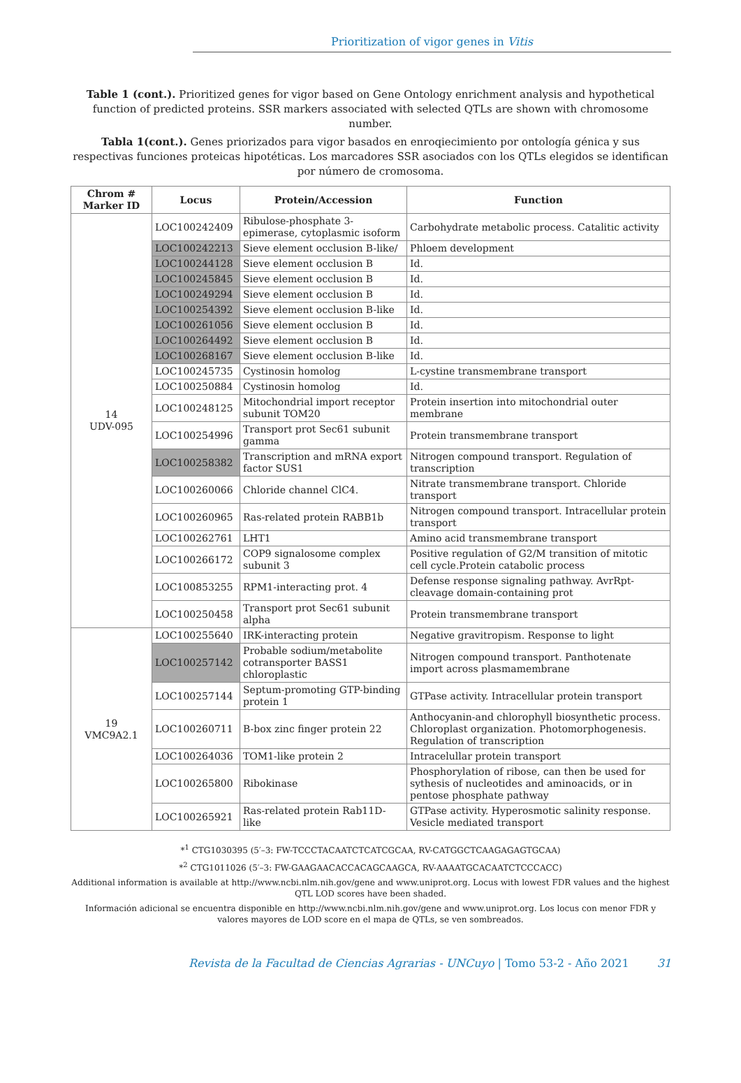Prioritization of vigor genes in Vitis
Table 1 (cont.). Prioritized genes for vigor based on Gene Ontology enrichment analysis and hypothetical function of predicted proteins. SSR markers associated with selected QTLs are shown with chromosome number.
Tabla 1(cont.). Genes priorizados para vigor basados en enroqiecimiento por ontología génica y sus respectivas funciones proteicas hipotéticas. Los marcadores SSR asociados con los QTLs elegidos se identifican por número de cromosoma.
| Chrom # Marker ID | Locus | Protein/Accession | Function |
| --- | --- | --- | --- |
| 14 UDV-095 | LOC100242409 | Ribulose-phosphate 3-epimerase, cytoplasmic isoform | Carbohydrate metabolic process. Catalitic activity |
| | LOC100242213 | Sieve element occlusion B-like/ | Phloem development |
| | LOC100244128 | Sieve element occlusion B | Id. |
| | LOC100245845 | Sieve element occlusion B | Id. |
| | LOC100249294 | Sieve element occlusion B | Id. |
| | LOC100254392 | Sieve element occlusion B-like | Id. |
| | LOC100261056 | Sieve element occlusion B | Id. |
| | LOC100264492 | Sieve element occlusion B | Id. |
| | LOC100268167 | Sieve element occlusion B-like | Id. |
| | LOC100245735 | Cystinosin homolog | L-cystine transmembrane transport |
| | LOC100250884 | Cystinosin homolog | Id. |
| | LOC100248125 | Mitochondrial import receptor subunit TOM20 | Protein insertion into mitochondrial outer membrane |
| | LOC100254996 | Transport prot Sec61 subunit gamma | Protein transmembrane transport |
| | LOC100258382 | Transcription and mRNA export factor SUS1 | Nitrogen compound transport. Regulation of transcription |
| | LOC100260066 | Chloride channel ClC4. | Nitrate transmembrane transport. Chloride transport |
| | LOC100260965 | Ras-related protein RABB1b | Nitrogen compound transport. Intracellular protein transport |
| | LOC100262761 | LHT1 | Amino acid transmembrane transport |
| | LOC100266172 | COP9 signalosome complex subunit 3 | Positive regulation of G2/M transition of mitotic cell cycle.Protein catabolic process |
| | LOC100853255 | RPM1-interacting prot. 4 | Defense response signaling pathway. AvrRpt-cleavage domain-containing prot |
| | LOC100250458 | Transport prot Sec61 subunit alpha | Protein transmembrane transport |
| 19 VMC9A2.1 | LOC100255640 | IRK-interacting protein | Negative gravitropism. Response to light |
| | LOC100257142 | Probable sodium/metabolite cotransporter BASS1 chloroplastic | Nitrogen compound transport. Panthotenate import across plasmamembrane |
| | LOC100257144 | Septum-promoting GTP-binding protein 1 | GTPase activity. Intracellular protein transport |
| | LOC100260711 | B-box zinc finger protein 22 | Anthocyanin-and chlorophyll biosynthetic process. Chloroplast organization. Photomorphogenesis. Regulation of transcription |
| | LOC100264036 | TOM1-like protein 2 | Intracelullar protein transport |
| | LOC100265800 | Ribokinase | Phosphorylation of ribose, can then be used for sythesis of nucleotides and aminoacids, or in pentose phosphate pathway |
| | LOC100265921 | Ras-related protein Rab11D-like | GTPase activity. Hyperosmotic salinity response. Vesicle mediated transport |
*<sup>1</sup> CTG1030395 (5′–3: FW-TCCCTACAATCTCATCGCAA, RV-CATGGCTCAAGAGAGTGCAA)
*<sup>2</sup> CTG1011026 (5′–3: FW-GAAGAACACCACAGCAAGCA, RV-AAAATGCACAATCTCCCACC)
Additional information is available at http://www.ncbi.nlm.nih.gov/gene and www.uniprot.org. Locus with lowest FDR values and the highest QTL LOD scores have been shaded.
Información adicional se encuentra disponible en http://www.ncbi.nlm.nih.gov/gene and www.uniprot.org. Los locus con menor FDR y valores mayores de LOD score en el mapa de QTLs, se ven sombreados.
Revista de la Facultad de Ciencias Agrarias - UNCuyo | Tomo 53-2 - Año 2021 31